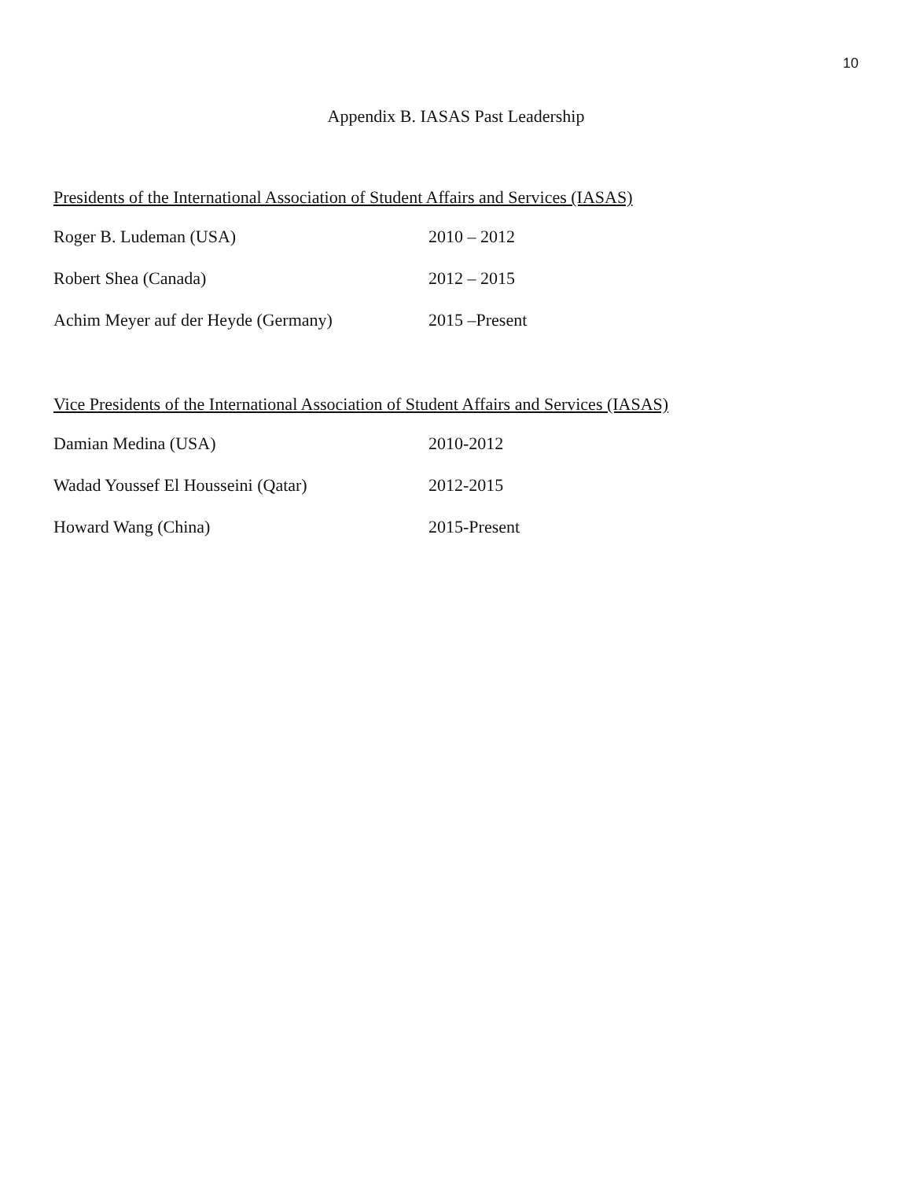10
Appendix B. IASAS Past Leadership
Presidents of the International Association of Student Affairs and Services (IASAS)
| Roger B. Ludeman (USA) | 2010 – 2012 |
| Robert Shea (Canada) | 2012 – 2015 |
| Achim Meyer auf der Heyde (Germany) | 2015 –Present |
Vice Presidents of the International Association of Student Affairs and Services (IASAS)
| Damian Medina (USA) | 2010-2012 |
| Wadad Youssef El Housseini (Qatar) | 2012-2015 |
| Howard Wang (China) | 2015-Present |